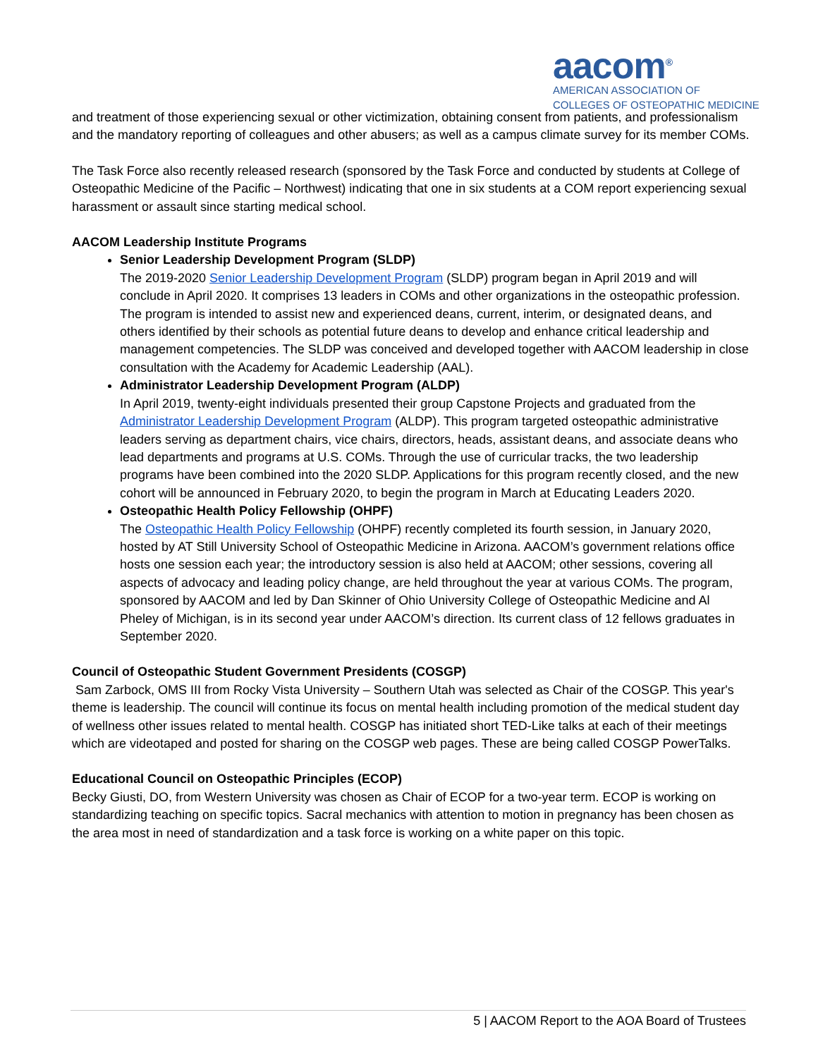aacom<sup>®</sup>
AMERICAN ASSOCIATION OF
COLLEGES OF OSTEOPATHIC MEDICINE
and treatment of those experiencing sexual or other victimization, obtaining consent from patients, and professionalism and the mandatory reporting of colleagues and other abusers; as well as a campus climate survey for its member COMs.
The Task Force also recently released research (sponsored by the Task Force and conducted by students at College of Osteopathic Medicine of the Pacific – Northwest) indicating that one in six students at a COM report experiencing sexual harassment or assault since starting medical school.
AACOM Leadership Institute Programs
Senior Leadership Development Program (SLDP)
The 2019-2020 Senior Leadership Development Program (SLDP) program began in April 2019 and will conclude in April 2020. It comprises 13 leaders in COMs and other organizations in the osteopathic profession. The program is intended to assist new and experienced deans, current, interim, or designated deans, and others identified by their schools as potential future deans to develop and enhance critical leadership and management competencies. The SLDP was conceived and developed together with AACOM leadership in close consultation with the Academy for Academic Leadership (AAL).
Administrator Leadership Development Program (ALDP)
In April 2019, twenty-eight individuals presented their group Capstone Projects and graduated from the Administrator Leadership Development Program (ALDP). This program targeted osteopathic administrative leaders serving as department chairs, vice chairs, directors, heads, assistant deans, and associate deans who lead departments and programs at U.S. COMs. Through the use of curricular tracks, the two leadership programs have been combined into the 2020 SLDP. Applications for this program recently closed, and the new cohort will be announced in February 2020, to begin the program in March at Educating Leaders 2020.
Osteopathic Health Policy Fellowship (OHPF)
The Osteopathic Health Policy Fellowship (OHPF) recently completed its fourth session, in January 2020, hosted by AT Still University School of Osteopathic Medicine in Arizona. AACOM’s government relations office hosts one session each year; the introductory session is also held at AACOM; other sessions, covering all aspects of advocacy and leading policy change, are held throughout the year at various COMs. The program, sponsored by AACOM and led by Dan Skinner of Ohio University College of Osteopathic Medicine and Al Pheley of Michigan, is in its second year under AACOM’s direction. Its current class of 12 fellows graduates in September 2020.
Council of Osteopathic Student Government Presidents (COSGP)
Sam Zarbock, OMS III from Rocky Vista University – Southern Utah was selected as Chair of the COSGP. This year's theme is leadership. The council will continue its focus on mental health including promotion of the medical student day of wellness other issues related to mental health. COSGP has initiated short TED-Like talks at each of their meetings which are videotaped and posted for sharing on the COSGP web pages. These are being called COSGP PowerTalks.
Educational Council on Osteopathic Principles (ECOP)
Becky Giusti, DO, from Western University was chosen as Chair of ECOP for a two-year term. ECOP is working on standardizing teaching on specific topics. Sacral mechanics with attention to motion in pregnancy has been chosen as the area most in need of standardization and a task force is working on a white paper on this topic.
5 | AACOM Report to the AOA Board of Trustees